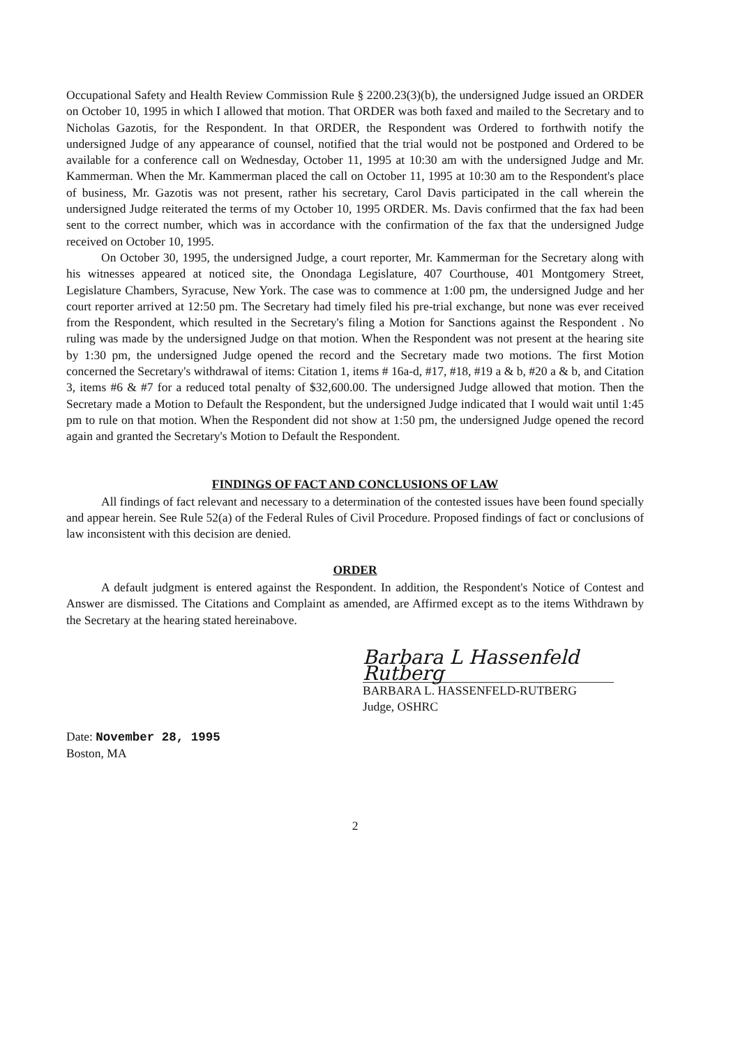Occupational Safety and Health Review Commission Rule § 2200.23(3)(b), the undersigned Judge issued an ORDER on October 10, 1995 in which I allowed that motion. That ORDER was both faxed and mailed to the Secretary and to Nicholas Gazotis, for the Respondent. In that ORDER, the Respondent was Ordered to forthwith notify the undersigned Judge of any appearance of counsel, notified that the trial would not be postponed and Ordered to be available for a conference call on Wednesday, October 11, 1995 at 10:30 am with the undersigned Judge and Mr. Kammerman. When the Mr. Kammerman placed the call on October 11, 1995 at 10:30 am to the Respondent's place of business, Mr. Gazotis was not present, rather his secretary, Carol Davis participated in the call wherein the undersigned Judge reiterated the terms of my October 10, 1995 ORDER. Ms. Davis confirmed that the fax had been sent to the correct number, which was in accordance with the confirmation of the fax that the undersigned Judge received on October 10, 1995.
On October 30, 1995, the undersigned Judge, a court reporter, Mr. Kammerman for the Secretary along with his witnesses appeared at noticed site, the Onondaga Legislature, 407 Courthouse, 401 Montgomery Street, Legislature Chambers, Syracuse, New York. The case was to commence at 1:00 pm, the undersigned Judge and her court reporter arrived at 12:50 pm. The Secretary had timely filed his pre-trial exchange, but none was ever received from the Respondent, which resulted in the Secretary's filing a Motion for Sanctions against the Respondent . No ruling was made by the undersigned Judge on that motion. When the Respondent was not present at the hearing site by 1:30 pm, the undersigned Judge opened the record and the Secretary made two motions. The first Motion concerned the Secretary's withdrawal of items: Citation 1, items # 16a-d, #17, #18, #19 a & b, #20 a & b, and Citation 3, items #6 & #7 for a reduced total penalty of $32,600.00. The undersigned Judge allowed that motion. Then the Secretary made a Motion to Default the Respondent, but the undersigned Judge indicated that I would wait until 1:45 pm to rule on that motion. When the Respondent did not show at 1:50 pm, the undersigned Judge opened the record again and granted the Secretary's Motion to Default the Respondent.
FINDINGS OF FACT AND CONCLUSIONS OF LAW
All findings of fact relevant and necessary to a determination of the contested issues have been found specially and appear herein. See Rule 52(a) of the Federal Rules of Civil Procedure. Proposed findings of fact or conclusions of law inconsistent with this decision are denied.
ORDER
A default judgment is entered against the Respondent. In addition, the Respondent's Notice of Contest and Answer are dismissed. The Citations and Complaint as amended, are Affirmed except as to the items Withdrawn by the Secretary at the hearing stated hereinabove.
Barbara L Hassenfeld Rutberg
BARBARA L. HASSENFELD-RUTBERG
Judge, OSHRC
Date: November 28, 1995
Boston, MA
2